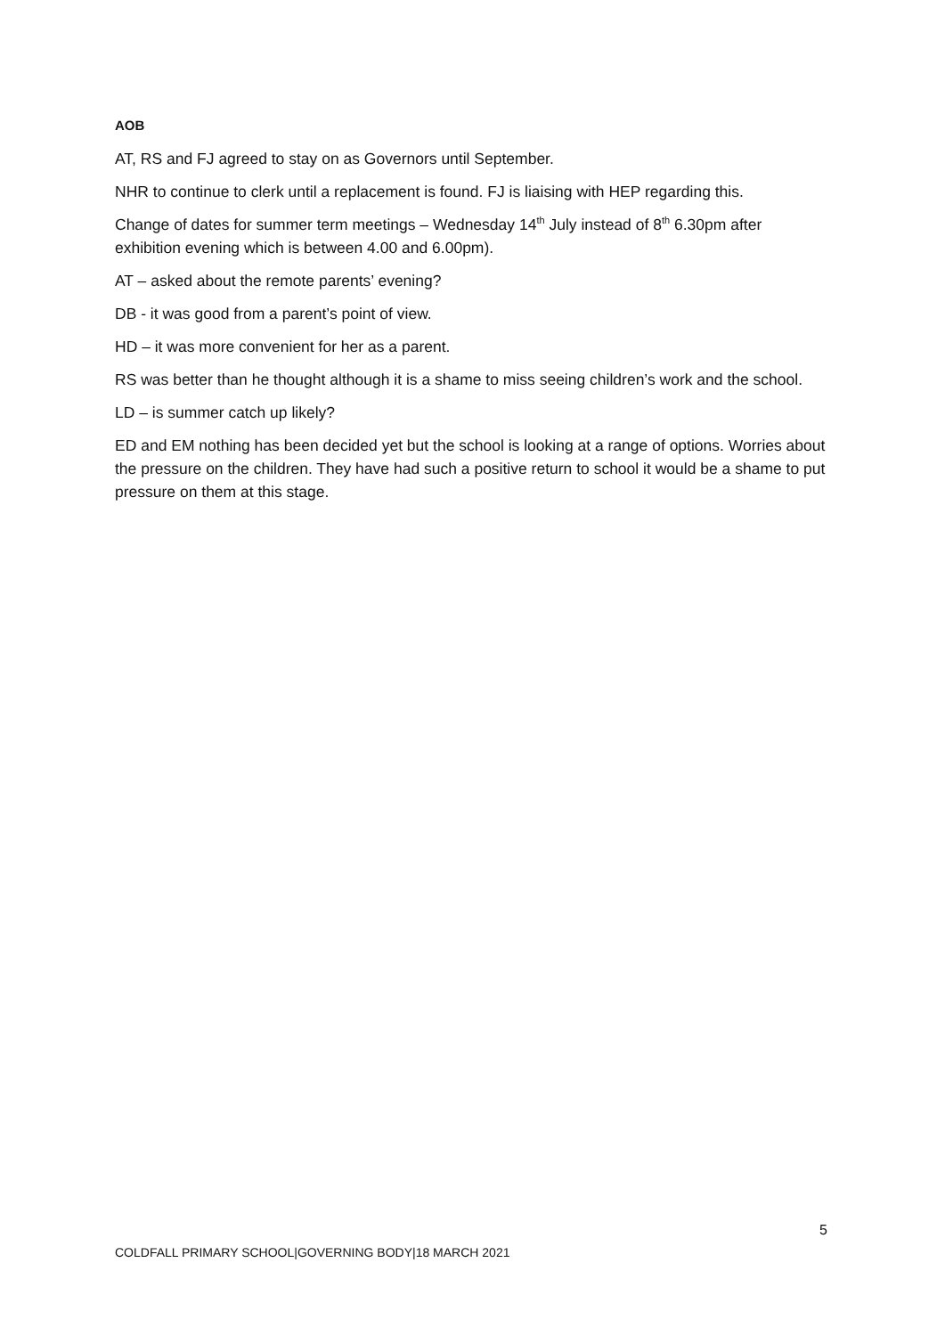AOB
AT, RS and FJ agreed to stay on as Governors until September.
NHR to continue to clerk until a replacement is found. FJ is liaising with HEP regarding this.
Change of dates for summer term meetings – Wednesday 14<sup>th</sup> July instead of 8<sup>th</sup> 6.30pm after exhibition evening which is between 4.00 and 6.00pm).
AT – asked about the remote parents’ evening?
DB - it was good from a parent’s point of view.
HD – it was more convenient for her as a parent.
RS was better than he thought although it is a shame to miss seeing children’s work and the school.
LD – is summer catch up likely?
ED and EM nothing has been decided yet but the school is looking at a range of options. Worries about the pressure on the children. They have had such a positive return to school it would be a shame to put pressure on them at this stage.
5
COLDFALL PRIMARY SCHOOL|GOVERNING BODY|18 MARCH 2021